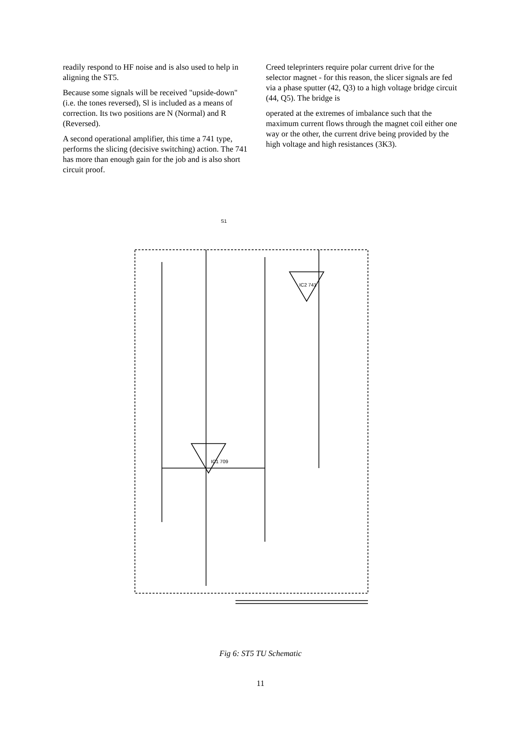readily respond to HF noise and is also used to help in aligning the ST5.
Because some signals will be received "upside-down" (i.e. the tones reversed), Sl is included as a means of correction. Its two positions are N (Normal) and R (Reversed).
A second operational amplifier, this time a 741 type, performs the slicing (decisive switching) action. The 741 has more than enough gain for the job and is also short circuit proof.
Creed teleprinters require polar current drive for the selector magnet - for this reason, the slicer signals are fed via a phase sputter (42, Q3) to a high voltage bridge circuit (44, Q5). The bridge is
operated at the extremes of imbalance such that the maximum current flows through the magnet coil either one way or the other, the current drive being provided by the high voltage and high resistances (3K3).
S1
IC1 709
IC2 741
Fig 6: ST5 TU Schematic
11